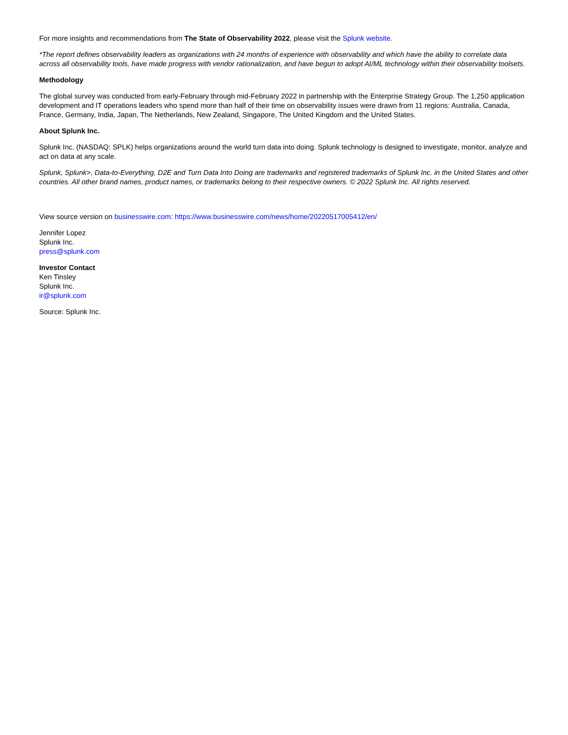For more insights and recommendations from The State of Observability 2022, please visit the Splunk website.
*The report defines observability leaders as organizations with 24 months of experience with observability and which have the ability to correlate data across all observability tools, have made progress with vendor rationalization, and have begun to adopt AI/ML technology within their observability toolsets.
Methodology
The global survey was conducted from early-February through mid-February 2022 in partnership with the Enterprise Strategy Group. The 1,250 application development and IT operations leaders who spend more than half of their time on observability issues were drawn from 11 regions: Australia, Canada, France, Germany, India, Japan, The Netherlands, New Zealand, Singapore, The United Kingdom and the United States.
About Splunk Inc.
Splunk Inc. (NASDAQ: SPLK) helps organizations around the world turn data into doing. Splunk technology is designed to investigate, monitor, analyze and act on data at any scale.
Splunk, Splunk>, Data-to-Everything, D2E and Turn Data Into Doing are trademarks and registered trademarks of Splunk Inc. in the United States and other countries. All other brand names, product names, or trademarks belong to their respective owners. © 2022 Splunk Inc. All rights reserved.
View source version on businesswire.com: https://www.businesswire.com/news/home/20220517005412/en/
Jennifer Lopez
Splunk Inc.
press@splunk.com
Investor Contact
Ken Tinsley
Splunk Inc.
ir@splunk.com
Source: Splunk Inc.